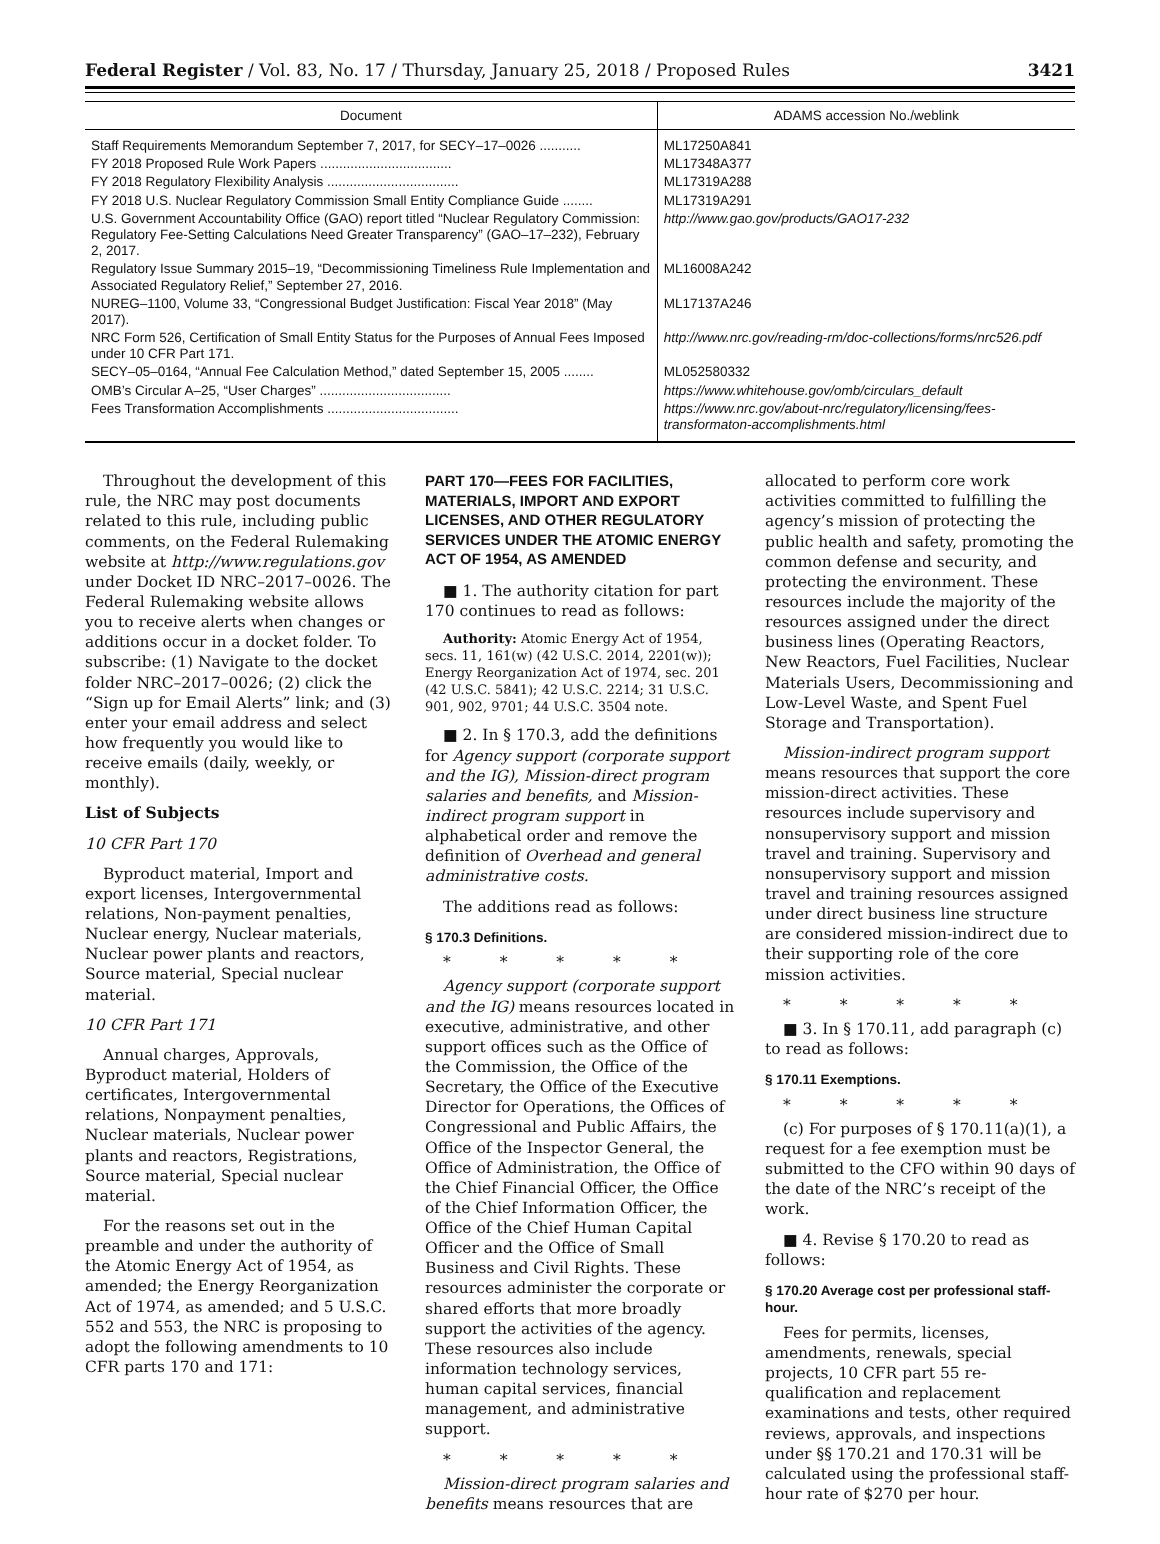Federal Register / Vol. 83, No. 17 / Thursday, January 25, 2018 / Proposed Rules 3421
| Document | ADAMS accession No./weblink |
| --- | --- |
| Staff Requirements Memorandum September 7, 2017, for SECY–17–0026 ........... | ML17250A841 |
| FY 2018 Proposed Rule Work Papers ................................... | ML17348A377 |
| FY 2018 Regulatory Flexibility Analysis ................................... | ML17319A288 |
| FY 2018 U.S. Nuclear Regulatory Commission Small Entity Compliance Guide ........ | ML17319A291 |
| U.S. Government Accountability Office (GAO) report titled “Nuclear Regulatory Commission: Regulatory Fee-Setting Calculations Need Greater Transparency” (GAO–17–232), February 2, 2017. | http://www.gao.gov/products/GAO17-232 |
| Regulatory Issue Summary 2015–19, “Decommissioning Timeliness Rule Implementation and Associated Regulatory Relief,” September 27, 2016. | ML16008A242 |
| NUREG–1100, Volume 33, “Congressional Budget Justification: Fiscal Year 2018” (May 2017). | ML17137A246 |
| NRC Form 526, Certification of Small Entity Status for the Purposes of Annual Fees Imposed under 10 CFR Part 171. | http://www.nrc.gov/reading-rm/doc-collections/forms/nrc526.pdf |
| SECY–05–0164, “Annual Fee Calculation Method,” dated September 15, 2005 ........ | ML052580332 |
| OMB’s Circular A–25, “User Charges” ................................... | https://www.whitehouse.gov/omb/circulars_default |
| Fees Transformation Accomplishments ................................... | https://www.nrc.gov/about-nrc/regulatory/licensing/fees-transformaton-accomplishments.html |
Throughout the development of this rule, the NRC may post documents related to this rule, including public comments, on the Federal Rulemaking website at http://www.regulations.gov under Docket ID NRC–2017–0026. The Federal Rulemaking website allows you to receive alerts when changes or additions occur in a docket folder. To subscribe: (1) Navigate to the docket folder NRC–2017–0026; (2) click the “Sign up for Email Alerts” link; and (3) enter your email address and select how frequently you would like to receive emails (daily, weekly, or monthly).
List of Subjects
10 CFR Part 170
Byproduct material, Import and export licenses, Intergovernmental relations, Non-payment penalties, Nuclear energy, Nuclear materials, Nuclear power plants and reactors, Source material, Special nuclear material.
10 CFR Part 171
Annual charges, Approvals, Byproduct material, Holders of certificates, Intergovernmental relations, Nonpayment penalties, Nuclear materials, Nuclear power plants and reactors, Registrations, Source material, Special nuclear material.
For the reasons set out in the preamble and under the authority of the Atomic Energy Act of 1954, as amended; the Energy Reorganization Act of 1974, as amended; and 5 U.S.C. 552 and 553, the NRC is proposing to adopt the following amendments to 10 CFR parts 170 and 171:
PART 170—FEES FOR FACILITIES, MATERIALS, IMPORT AND EXPORT LICENSES, AND OTHER REGULATORY SERVICES UNDER THE ATOMIC ENERGY ACT OF 1954, AS AMENDED
■ 1. The authority citation for part 170 continues to read as follows:
Authority: Atomic Energy Act of 1954, secs. 11, 161(w) (42 U.S.C. 2014, 2201(w)); Energy Reorganization Act of 1974, sec. 201 (42 U.S.C. 5841); 42 U.S.C. 2214; 31 U.S.C. 901, 902, 9701; 44 U.S.C. 3504 note.
■ 2. In § 170.3, add the definitions for Agency support (corporate support and the IG), Mission-direct program salaries and benefits, and Mission-indirect program support in alphabetical order and remove the definition of Overhead and general administrative costs.
The additions read as follows:
§ 170.3 Definitions.
* * * * *
Agency support (corporate support and the IG) means resources located in executive, administrative, and other support offices such as the Office of the Commission, the Office of the Secretary, the Office of the Executive Director for Operations, the Offices of Congressional and Public Affairs, the Office of the Inspector General, the Office of Administration, the Office of the Chief Financial Officer, the Office of the Chief Information Officer, the Office of the Chief Human Capital Officer and the Office of Small Business and Civil Rights. These resources administer the corporate or shared efforts that more broadly support the activities of the agency. These resources also include information technology services, human capital services, financial management, and administrative support.
* * * * *
Mission-direct program salaries and benefits means resources that are
allocated to perform core work activities committed to fulfilling the agency’s mission of protecting the public health and safety, promoting the common defense and security, and protecting the environment. These resources include the majority of the resources assigned under the direct business lines (Operating Reactors, New Reactors, Fuel Facilities, Nuclear Materials Users, Decommissioning and Low-Level Waste, and Spent Fuel Storage and Transportation).
Mission-indirect program support means resources that support the core mission-direct activities. These resources include supervisory and nonsupervisory support and mission travel and training. Supervisory and nonsupervisory support and mission travel and training resources assigned under direct business line structure are considered mission-indirect due to their supporting role of the core mission activities.
* * * * *
■ 3. In § 170.11, add paragraph (c) to read as follows:
§ 170.11 Exemptions.
* * * * *
(c) For purposes of § 170.11(a)(1), a request for a fee exemption must be submitted to the CFO within 90 days of the date of the NRC’s receipt of the work.
■ 4. Revise § 170.20 to read as follows:
§ 170.20 Average cost per professional staff-hour.
Fees for permits, licenses, amendments, renewals, special projects, 10 CFR part 55 re-qualification and replacement examinations and tests, other required reviews, approvals, and inspections under §§ 170.21 and 170.31 will be calculated using the professional staff-hour rate of $270 per hour.